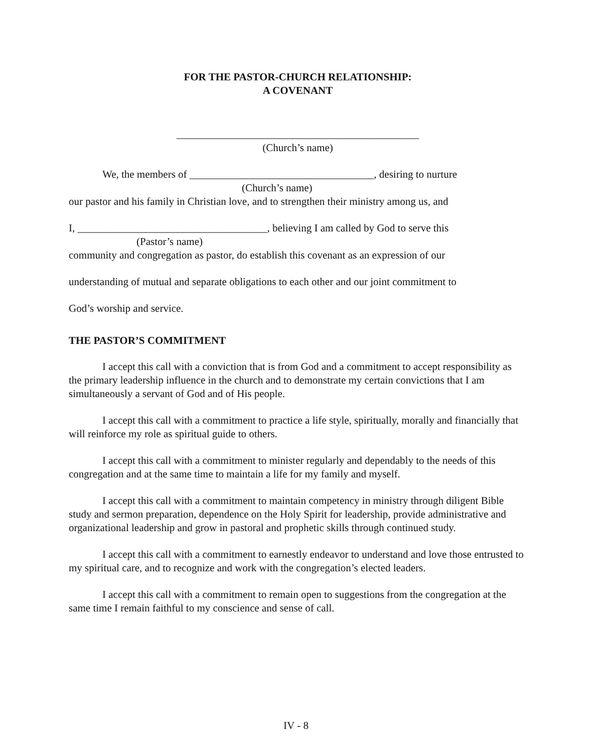FOR THE PASTOR-CHURCH RELATIONSHIP:
A COVENANT
______________________________________________
(Church’s name)
We, the members of ___________________________________, desiring to nurture
(Church’s name)
our pastor and his family in Christian love, and to strengthen their ministry among us, and
I, ____________________________________, believing I am called by God to serve this
(Pastor’s name)
community and congregation as pastor, do establish this covenant as an expression of our
understanding of mutual and separate obligations to each other and our joint commitment to
God’s worship and service.
THE PASTOR’S COMMITMENT
I accept this call with a conviction that is from God and a commitment to accept responsibility as the primary leadership influence in the church and to demonstrate my certain convictions that I am simultaneously a servant of God and of His people.
I accept this call with a commitment to practice a life style, spiritually, morally and financially that will reinforce my role as spiritual guide to others.
I accept this call with a commitment to minister regularly and dependably to the needs of this congregation and at the same time to maintain a life for my family and myself.
I accept this call with a commitment to maintain competency in ministry through diligent Bible study and sermon preparation, dependence on the Holy Spirit for leadership, provide administrative and organizational leadership and grow in pastoral and prophetic skills through continued study.
I accept this call with a commitment to earnestly endeavor to understand and love those entrusted to my spiritual care, and to recognize and work with the congregation’s elected leaders.
I accept this call with a commitment to remain open to suggestions from the congregation at the same time I remain faithful to my conscience and sense of call.
IV - 8